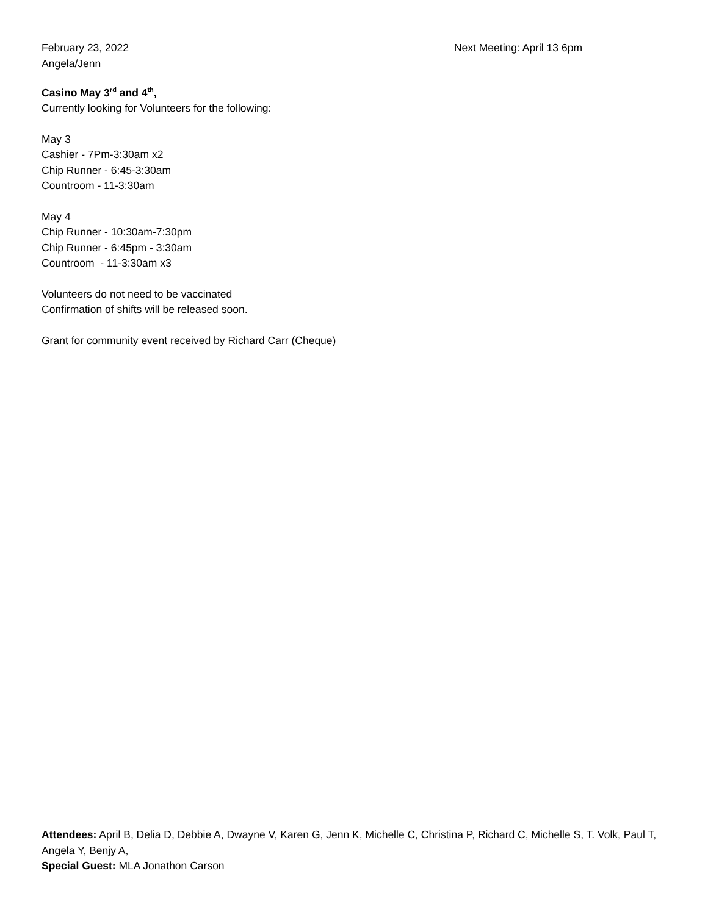February 23, 2022
Angela/Jenn
Next Meeting: April 13 6pm
Casino May 3<sup>rd</sup> and 4<sup>th</sup>,
Currently looking for Volunteers for the following:
May 3
Cashier - 7Pm-3:30am x2
Chip Runner - 6:45-3:30am
Countroom - 11-3:30am
May 4
Chip Runner - 10:30am-7:30pm
Chip Runner - 6:45pm - 3:30am
Countroom - 11-3:30am x3
Volunteers do not need to be vaccinated
Confirmation of shifts will be released soon.
Grant for community event received by Richard Carr (Cheque)
Attendees: April B, Delia D, Debbie A, Dwayne V, Karen G, Jenn K, Michelle C, Christina P, Richard C, Michelle S, T. Volk, Paul T, Angela Y, Benjy A,
Special Guest: MLA Jonathon Carson